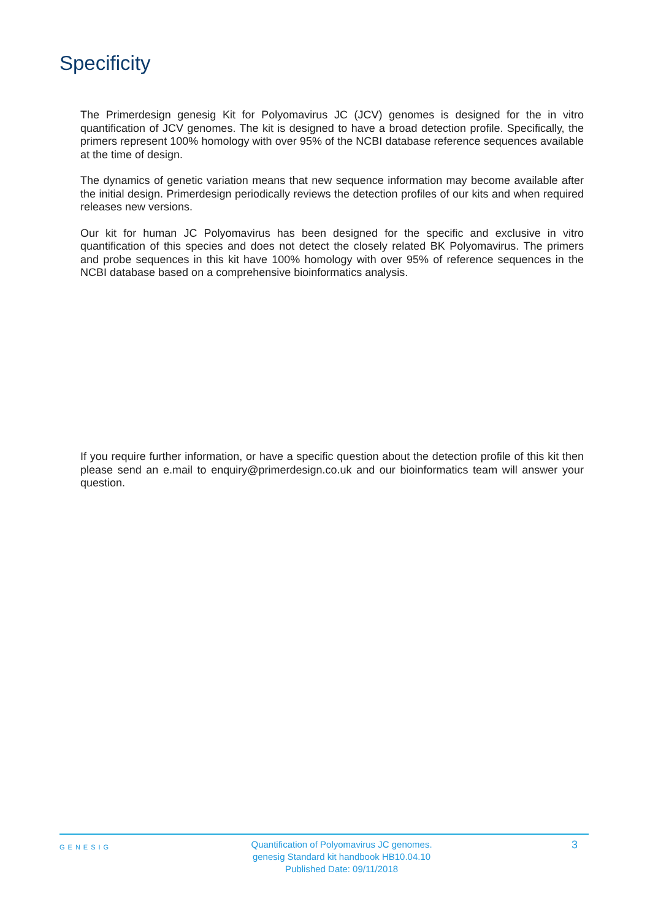Specificity
The Primerdesign genesig Kit for Polyomavirus JC (JCV) genomes is designed for the in vitro quantification of JCV genomes. The kit is designed to have a broad detection profile. Specifically, the primers represent 100% homology with over 95% of the NCBI database reference sequences available at the time of design.
The dynamics of genetic variation means that new sequence information may become available after the initial design. Primerdesign periodically reviews the detection profiles of our kits and when required releases new versions.
Our kit for human JC Polyomavirus has been designed for the specific and exclusive in vitro quantification of this species and does not detect the closely related BK Polyomavirus. The primers and probe sequences in this kit have 100% homology with over 95% of reference sequences in the NCBI database based on a comprehensive bioinformatics analysis.
If you require further information, or have a specific question about the detection profile of this kit then please send an e.mail to enquiry@primerdesign.co.uk and our bioinformatics team will answer your question.
GENESIG
Quantification of Polyomavirus JC genomes.
genesig Standard kit handbook HB10.04.10
Published Date: 09/11/2018
3